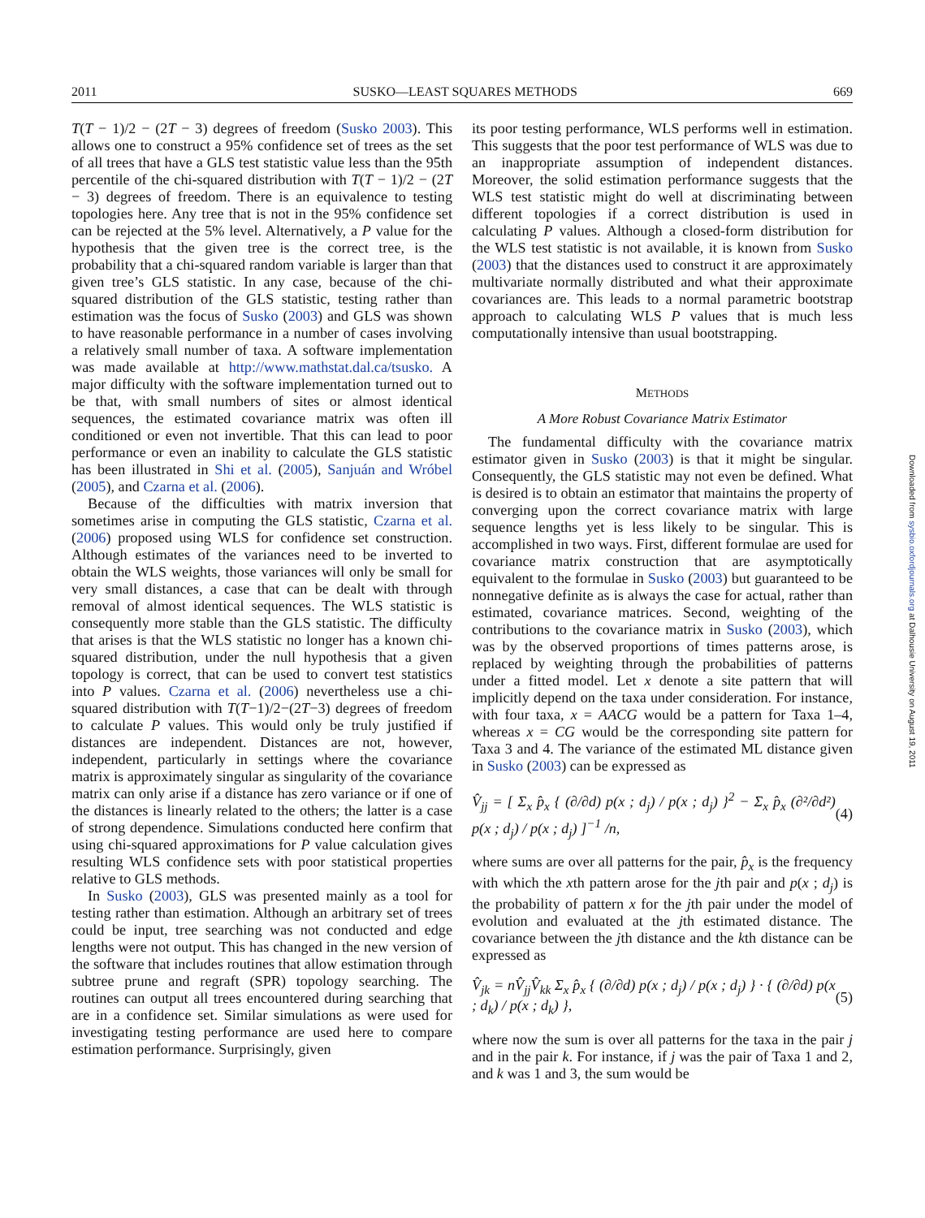2011 SUSKO—LEAST SQUARES METHODS 669
T(T − 1)/2 − (2T − 3) degrees of freedom (Susko 2003). This allows one to construct a 95% confidence set of trees as the set of all trees that have a GLS test statistic value less than the 95th percentile of the chi-squared distribution with T(T − 1)/2 − (2T − 3) degrees of freedom. There is an equivalence to testing topologies here. Any tree that is not in the 95% confidence set can be rejected at the 5% level. Alternatively, a P value for the hypothesis that the given tree is the correct tree, is the probability that a chi-squared random variable is larger than that given tree’s GLS statistic. In any case, because of the chi-squared distribution of the GLS statistic, testing rather than estimation was the focus of Susko (2003) and GLS was shown to have reasonable performance in a number of cases involving a relatively small number of taxa. A software implementation was made available at http://www.mathstat.dal.ca/tsusko. A major difficulty with the software implementation turned out to be that, with small numbers of sites or almost identical sequences, the estimated covariance matrix was often ill conditioned or even not invertible. That this can lead to poor performance or even an inability to calculate the GLS statistic has been illustrated in Shi et al. (2005), Sanjuán and Wróbel (2005), and Czarna et al. (2006).
Because of the difficulties with matrix inversion that sometimes arise in computing the GLS statistic, Czarna et al. (2006) proposed using WLS for confidence set construction. Although estimates of the variances need to be inverted to obtain the WLS weights, those variances will only be small for very small distances, a case that can be dealt with through removal of almost identical sequences. The WLS statistic is consequently more stable than the GLS statistic. The difficulty that arises is that the WLS statistic no longer has a known chi-squared distribution, under the null hypothesis that a given topology is correct, that can be used to convert test statistics into P values. Czarna et al. (2006) nevertheless use a chi-squared distribution with T(T−1)/2−(2T−3) degrees of freedom to calculate P values. This would only be truly justified if distances are independent. Distances are not, however, independent, particularly in settings where the covariance matrix is approximately singular as singularity of the covariance matrix can only arise if a distance has zero variance or if one of the distances is linearly related to the others; the latter is a case of strong dependence. Simulations conducted here confirm that using chi-squared approximations for P value calculation gives resulting WLS confidence sets with poor statistical properties relative to GLS methods.
In Susko (2003), GLS was presented mainly as a tool for testing rather than estimation. Although an arbitrary set of trees could be input, tree searching was not conducted and edge lengths were not output. This has changed in the new version of the software that includes routines that allow estimation through subtree prune and regraft (SPR) topology searching. The routines can output all trees encountered during searching that are in a confidence set. Similar simulations as were used for investigating testing performance are used here to compare estimation performance. Surprisingly, given
its poor testing performance, WLS performs well in estimation. This suggests that the poor test performance of WLS was due to an inappropriate assumption of independent distances. Moreover, the solid estimation performance suggests that the WLS test statistic might do well at discriminating between different topologies if a correct distribution is used in calculating P values. Although a closed-form distribution for the WLS test statistic is not available, it is known from Susko (2003) that the distances used to construct it are approximately multivariate normally distributed and what their approximate covariances are. This leads to a normal parametric bootstrap approach to calculating WLS P values that is much less computationally intensive than usual bootstrapping.
METHODS
A More Robust Covariance Matrix Estimator
The fundamental difficulty with the covariance matrix estimator given in Susko (2003) is that it might be singular. Consequently, the GLS statistic may not even be defined. What is desired is to obtain an estimator that maintains the property of converging upon the correct covariance matrix with large sequence lengths yet is less likely to be singular. This is accomplished in two ways. First, different formulae are used for covariance matrix construction that are asymptotically equivalent to the formulae in Susko (2003) but guaranteed to be nonnegative definite as is always the case for actual, rather than estimated, covariance matrices. Second, weighting of the contributions to the covariance matrix in Susko (2003), which was by the observed proportions of times patterns arose, is replaced by weighting through the probabilities of patterns under a fitted model. Let x denote a site pattern that will implicitly depend on the taxa under consideration. For instance, with four taxa, x = AACG would be a pattern for Taxa 1–4, whereas x = CG would be the corresponding site pattern for Taxa 3 and 4. The variance of the estimated ML distance given in Susko (2003) can be expressed as
V̂<sub>jj</sub> = [ Σ<sub>x</sub> p̂<sub>x</sub> { (∂/∂d) p(x ; d<sub>j</sub>) / p(x ; d<sub>j</sub>) }<sup>2</sup> − Σ<sub>x</sub> p̂<sub>x</sub> (∂²/∂d²) p(x ; d<sub>j</sub>) / p(x ; d<sub>j</sub>) ]<sup>−1</sup> /n, (4)
where sums are over all patterns for the pair, p̂<sub>x</sub> is the frequency with which the xth pattern arose for the jth pair and p(x ; d<sub>j</sub>) is the probability of pattern x for the jth pair under the model of evolution and evaluated at the jth estimated distance. The covariance between the jth distance and the kth distance can be expressed as
V̂<sub>jk</sub> = nV̂<sub>jj</sub>V̂<sub>kk</sub> Σ<sub>x</sub> p̂<sub>x</sub> { (∂/∂d) p(x ; d<sub>j</sub>) / p(x ; d<sub>j</sub>) } · { (∂/∂d) p(x ; d<sub>k</sub>) / p(x ; d<sub>k</sub>) }, (5)
where now the sum is over all patterns for the taxa in the pair j and in the pair k. For instance, if j was the pair of Taxa 1 and 2, and k was 1 and 3, the sum would be
Downloaded from sysbio.oxfordjournals.org at Dalhousie University on August 19, 2011